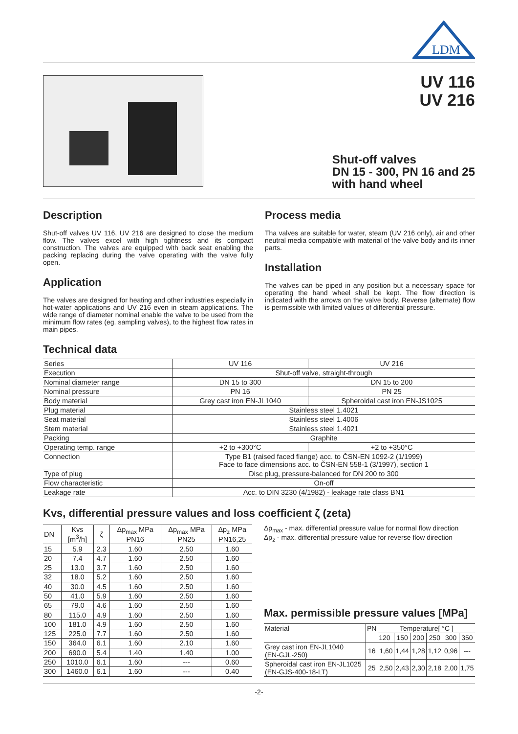LDM
UV 116
UV 216
Shut-off valves
DN 15 - 300, PN 16 and 25
with hand wheel
Description
Shut-off valves UV 116, UV 216 are designed to close the medium flow. The valves excel with high tightness and its compact construction. The valves are equipped with back seat enabling the packing replacing during the valve operating with the valve fully open.
Application
The valves are designed for heating and other industries especially in hot-water applications and UV 216 even in steam applications. The wide range of diameter nominal enable the valve to be used from the minimum flow rates (eg. sampling valves), to the highest flow rates in main pipes.
Process media
Tha valves are suitable for water, steam (UV 216 only), air and other neutral media compatible with material of the valve body and its inner parts.
Installation
The valves can be piped in any position but a necessary space for operating the hand wheel shall be kept. The flow direction is indicated with the arrows on the valve body. Reverse (alternate) flow is permissible with limited values of differential pressure.
Technical data
| Series | UV 116 | UV 216 |
| Execution | Shut-off valve, straight-through | |
| Nominal diameter range | DN 15 to 300 | DN 15 to 200 |
| Nominal pressure | PN 16 | PN 25 |
| Body material | Grey cast iron EN-JL1040 | Spheroidal cast iron EN-JS1025 |
| Plug material | Stainless steel 1.4021 | |
| Seat material | Stainless steel 1.4006 | |
| Stem material | Stainless steel 1.4021 | |
| Packing | Graphite | |
| Operating temp. range | +2 to +300°C | +2 to +350°C |
| Connection | Type B1 (raised faced flange) acc. to ČSN-EN 1092-2 (1/1999) Face to face dimensions acc. to ČSN-EN 558-1 (3/1997), section 1 | |
| Type of plug | Disc plug, pressure-balanced for DN 200 to 300 | |
| Flow characteristic | On-off | |
| Leakage rate | Acc. to DIN 3230 (4/1982) - leakage rate class BN1 | |
Kvs, differential pressure values and loss coefficient ζ (zeta)
| DN | Kvs [m<sup>3</sup>/h] | ζ | Δp<sub>max</sub> MPa PN16 | Δp<sub>max</sub> MPa PN25 | Δp<sub>z</sub> MPa PN16,25 |
| --- | --- | --- | --- | --- | --- |
| 15 | 5.9 | 2.3 | 1.60 | 2.50 | 1.60 |
| 20 | 7.4 | 4.7 | 1.60 | 2.50 | 1.60 |
| 25 | 13.0 | 3.7 | 1.60 | 2.50 | 1.60 |
| 32 | 18.0 | 5.2 | 1.60 | 2.50 | 1.60 |
| 40 | 30.0 | 4.5 | 1.60 | 2.50 | 1.60 |
| 50 | 41.0 | 5.9 | 1.60 | 2.50 | 1.60 |
| 65 | 79.0 | 4.6 | 1.60 | 2.50 | 1.60 |
| 80 | 115.0 | 4.9 | 1.60 | 2.50 | 1.60 |
| 100 | 181.0 | 4.9 | 1.60 | 2.50 | 1.60 |
| 125 | 225.0 | 7.7 | 1.60 | 2.50 | 1.60 |
| 150 | 364.0 | 6.1 | 1.60 | 2.10 | 1.60 |
| 200 | 690.0 | 5.4 | 1.40 | 1.40 | 1.00 |
| 250 | 1010.0 | 6.1 | 1.60 | --- | 0.60 |
| 300 | 1460.0 | 6.1 | 1.60 | --- | 0.40 |
Δp<sub>max</sub> - max. differential pressure value for normal flow direction
Δp<sub>z</sub> - max. differential pressure value for reverse flow direction
Max. permissible pressure values [MPa]
| Material | PN | Temperature[ °C ] | | | | | |
| --- | --- | --- | --- | --- | --- | --- | --- |
| | | 120 | 150 | 200 | 250 | 300 | 350 |
| Grey cast iron EN-JL1040 (EN-GJL-250) | 16 | 1,60 | 1,44 | 1,28 | 1,12 | 0,96 | --- |
| Spheroidal cast iron EN-JL1025 (EN-GJS-400-18-LT) | 25 | 2,50 | 2,43 | 2,30 | 2,18 | 2,00 | 1,75 |
-2-